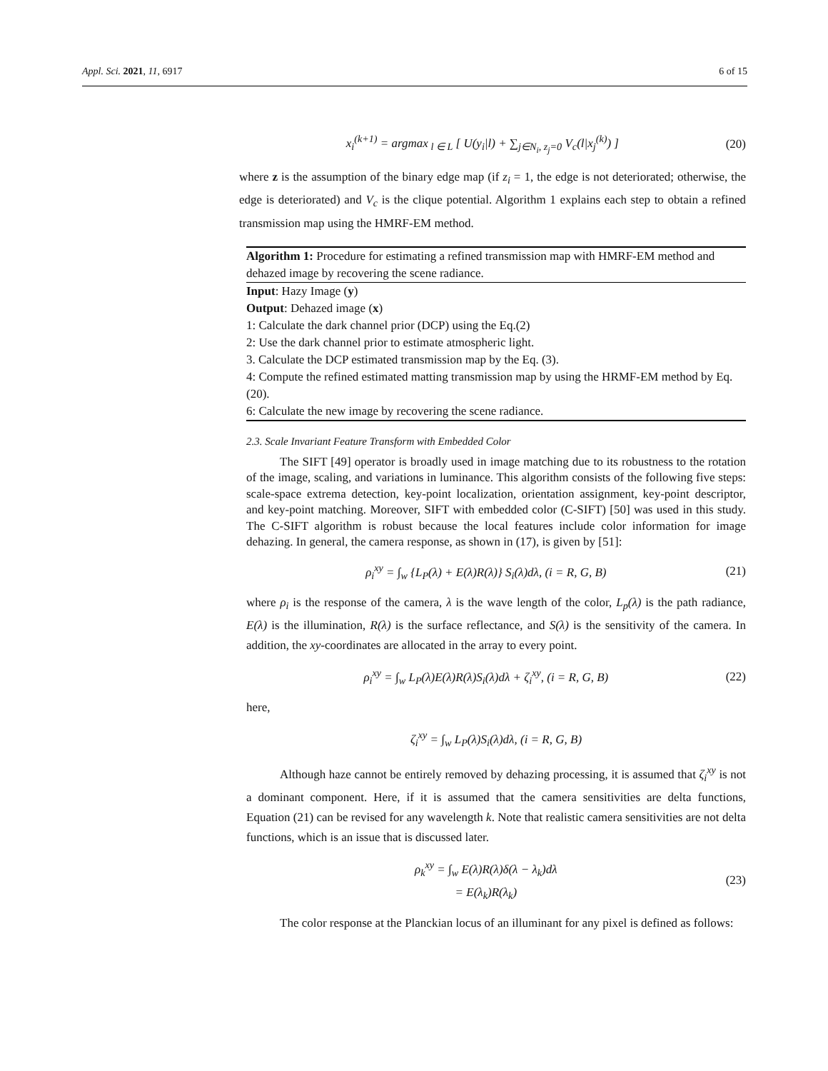Appl. Sci. 2021, 11, 6917 6 of 15
x<sub>i</sub><sup>(k+1)</sup> = argmax<sub>l ∈ L</sub> [ U(y<sub>i</sub>|l) + ∑<sub>j∈N<sub>i</sub>, z<sub>j</sub>=0</sub> V<sub>c</sub>(l|x<sub>j</sub><sup>(k)</sup>) ] (20)
where z is the assumption of the binary edge map (if z<sub>i</sub> = 1, the edge is not deteriorated; otherwise, the edge is deteriorated) and V<sub>c</sub> is the clique potential. Algorithm 1 explains each step to obtain a refined transmission map using the HMRF-EM method.
Algorithm 1: Procedure for estimating a refined transmission map with HMRF-EM method and dehazed image by recovering the scene radiance.
Input: Hazy Image (y)
Output: Dehazed image (x)
1: Calculate the dark channel prior (DCP) using the Eq.(2)
2: Use the dark channel prior to estimate atmospheric light.
3. Calculate the DCP estimated transmission map by the Eq. (3).
4: Compute the refined estimated matting transmission map by using the HRMF-EM method by Eq. (20).
6: Calculate the new image by recovering the scene radiance.
2.3. Scale Invariant Feature Transform with Embedded Color
The SIFT [49] operator is broadly used in image matching due to its robustness to the rotation of the image, scaling, and variations in luminance. This algorithm consists of the following five steps: scale-space extrema detection, key-point localization, orientation assignment, key-point descriptor, and key-point matching. Moreover, SIFT with embedded color (C-SIFT) [50] was used in this study. The C-SIFT algorithm is robust because the local features include color information for image dehazing. In general, the camera response, as shown in (17), is given by [51]:
ρ<sub>i</sub><sup>xy</sup> = ∫<sub>w</sub> {L<sub>P</sub>(λ) + E(λ)R(λ)} S<sub>i</sub>(λ)dλ, (i = R, G, B) (21)
where ρ<sub>i</sub> is the response of the camera, λ is the wave length of the color, L<sub>p</sub>(λ) is the path radiance, E(λ) is the illumination, R(λ) is the surface reflectance, and S(λ) is the sensitivity of the camera. In addition, the xy-coordinates are allocated in the array to every point.
ρ<sub>i</sub><sup>xy</sup> = ∫<sub>w</sub> L<sub>P</sub>(λ)E(λ)R(λ)S<sub>i</sub>(λ)dλ + ζ<sub>i</sub><sup>xy</sup>, (i = R, G, B) (22)
here,
ζ<sub>i</sub><sup>xy</sup> = ∫<sub>w</sub> L<sub>P</sub>(λ)S<sub>i</sub>(λ)dλ, (i = R, G, B)
Although haze cannot be entirely removed by dehazing processing, it is assumed that ζ<sub>i</sub><sup>xy</sup> is not a dominant component. Here, if it is assumed that the camera sensitivities are delta functions, Equation (21) can be revised for any wavelength k. Note that realistic camera sensitivities are not delta functions, which is an issue that is discussed later.
ρ<sub>k</sub><sup>xy</sup> = ∫<sub>w</sub> E(λ)R(λ)δ(λ − λ<sub>k</sub>)dλ
= E(λ<sub>k</sub>)R(λ<sub>k</sub>) (23)
The color response at the Planckian locus of an illuminant for any pixel is defined as follows: